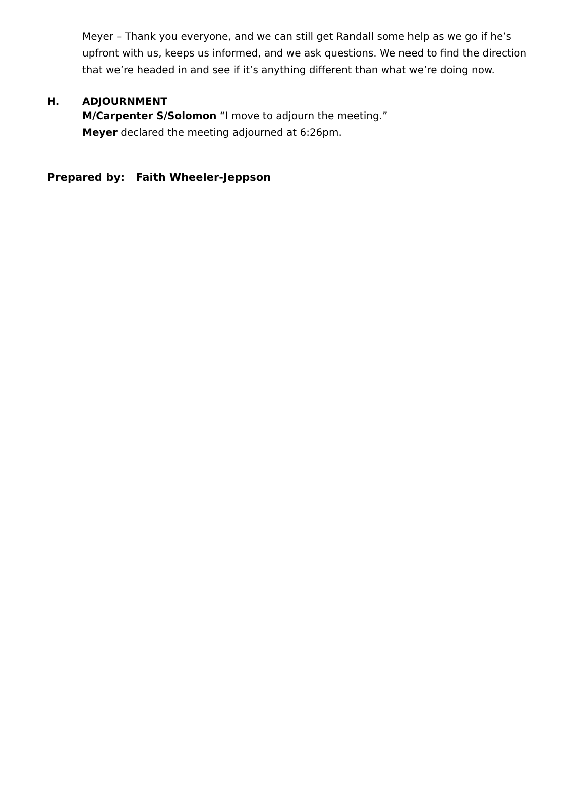Meyer – Thank you everyone, and we can still get Randall some help as we go if he’s upfront with us, keeps us informed, and we ask questions. We need to find the direction that we’re headed in and see if it’s anything different than what we’re doing now.
H. ADJOURNMENT
M/Carpenter S/Solomon “I move to adjourn the meeting.”
Meyer declared the meeting adjourned at 6:26pm.
Prepared by: Faith Wheeler-Jeppson